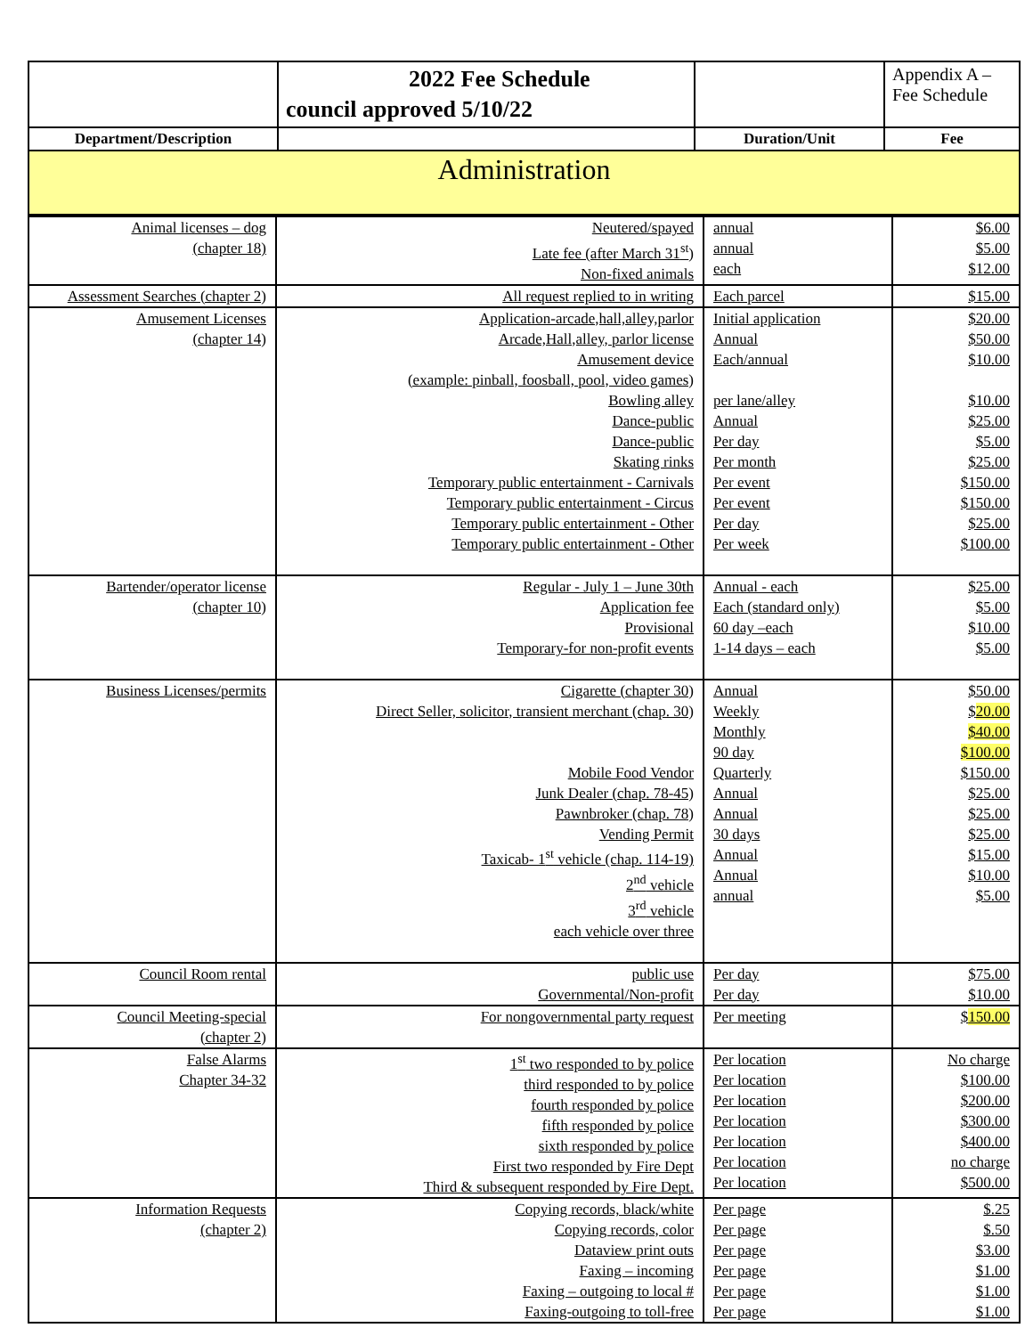| | 2022 Fee Schedule council approved 5/10/22 | | Appendix A – Fee Schedule |
| Department/Description | | Duration/Unit | Fee |
| Administration | | | |
| Animal licenses – dog (chapter 18) | Neutered/spayed Late fee (after March 31<sup>st</sup>) Non-fixed animals | annual annual each | $6.00 $5.00 $12.00 |
| Assessment Searches (chapter 2) | All request replied to in writing | Each parcel | $15.00 |
| Amusement Licenses (chapter 14) | Application-arcade,hall,alley,parlor Arcade,Hall,alley, parlor license Amusement device (example: pinball, foosball, pool, video games) Bowling alley Dance-public Dance-public Skating rinks Temporary public entertainment - Carnivals Temporary public entertainment - Circus Temporary public entertainment - Other Temporary public entertainment - Other | Initial application Annual Each/annual per lane/alley Annual Per day Per month Per event Per event Per day Per week | $20.00 $50.00 $10.00 $10.00 $25.00 $5.00 $25.00 $150.00 $150.00 $25.00 $100.00 |
| Bartender/operator license (chapter 10) | Regular - July 1 – June 30th Application fee Provisional Temporary-for non-profit events | Annual - each Each (standard only) 60 day –each 1-14 days – each | $25.00 $5.00 $10.00 $5.00 |
| Business Licenses/permits | Cigarette (chapter 30) Direct Seller, solicitor, transient merchant (chap. 30) Mobile Food Vendor Junk Dealer (chap. 78-45) Pawnbroker (chap. 78) Vending Permit Taxicab- 1<sup>st</sup> vehicle (chap. 114-19) 2<sup>nd</sup> vehicle 3<sup>rd</sup> vehicle each vehicle over three | Annual Weekly Monthly 90 day Quarterly Annual Annual 30 days Annual Annual annual | $50.00 $ 20.00 $40.00 $100.00 $150.00 $25.00 $25.00 $25.00 $15.00 $10.00 $5.00 |
| Council Room rental | public use Governmental/Non-profit | Per day Per day | $75.00 $10.00 |
| Council Meeting-special (chapter 2) | For nongovernmental party request | Per meeting | $ 150.00 |
| False Alarms Chapter 34-32 | 1<sup>st</sup> two responded to by police third responded to by police fourth responded by police fifth responded by police sixth responded by police First two responded by Fire Dept Third & subsequent responded by Fire Dept. | Per location Per location Per location Per location Per location Per location Per location | No charge $100.00 $200.00 $300.00 $400.00 no charge $500.00 |
| Information Requests (chapter 2) | Copying records, black/white Copying records, color Dataview print outs Faxing – incoming Faxing – outgoing to local # Faxing-outgoing to toll-free | Per page Per page Per page Per page Per page Per page | $.25 $.50 $3.00 $1.00 $1.00 $1.00 |